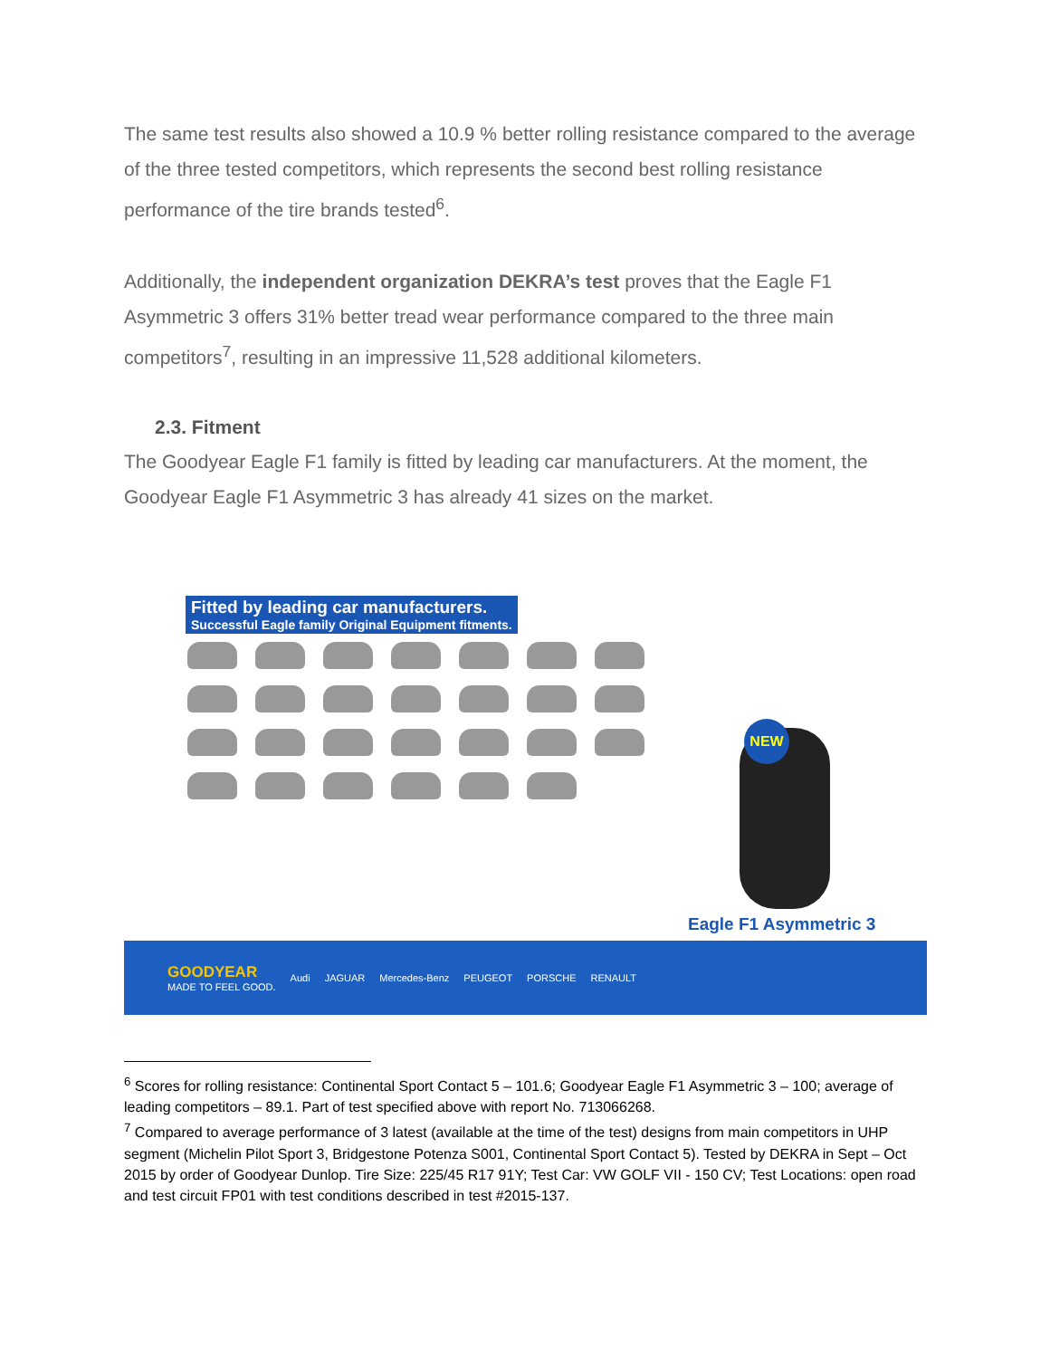The same test results also showed a 10.9 % better rolling resistance compared to the average of the three tested competitors, which represents the second best rolling resistance performance of the tire brands tested<sup>6</sup>.
Additionally, the independent organization DEKRA’s test proves that the Eagle F1 Asymmetric 3 offers 31% better tread wear performance compared to the three main competitors<sup>7</sup>, resulting in an impressive 11,528 additional kilometers.
2.3. Fitment
The Goodyear Eagle F1 family is fitted by leading car manufacturers. At the moment, the Goodyear Eagle F1 Asymmetric 3 has already 41 sizes on the market.
Fitted by leading car manufacturers.
Successful Eagle family Original Equipment fitments.
NEW
Eagle F1 Asymmetric 3
GOODYEAR
MADE TO FEEL GOOD.
Audi JAGUAR Mercedes-Benz PEUGEOT PORSCHE RENAULT
<sup>6</sup> Scores for rolling resistance: Continental Sport Contact 5 – 101.6; Goodyear Eagle F1 Asymmetric 3 – 100; average of leading competitors – 89.1. Part of test specified above with report No. 713066268.
<sup>7</sup> Compared to average performance of 3 latest (available at the time of the test) designs from main competitors in UHP segment (Michelin Pilot Sport 3, Bridgestone Potenza S001, Continental Sport Contact 5). Tested by DEKRA in Sept – Oct 2015 by order of Goodyear Dunlop. Tire Size: 225/45 R17 91Y; Test Car: VW GOLF VII - 150 CV; Test Locations: open road and test circuit FP01 with test conditions described in test #2015-137.